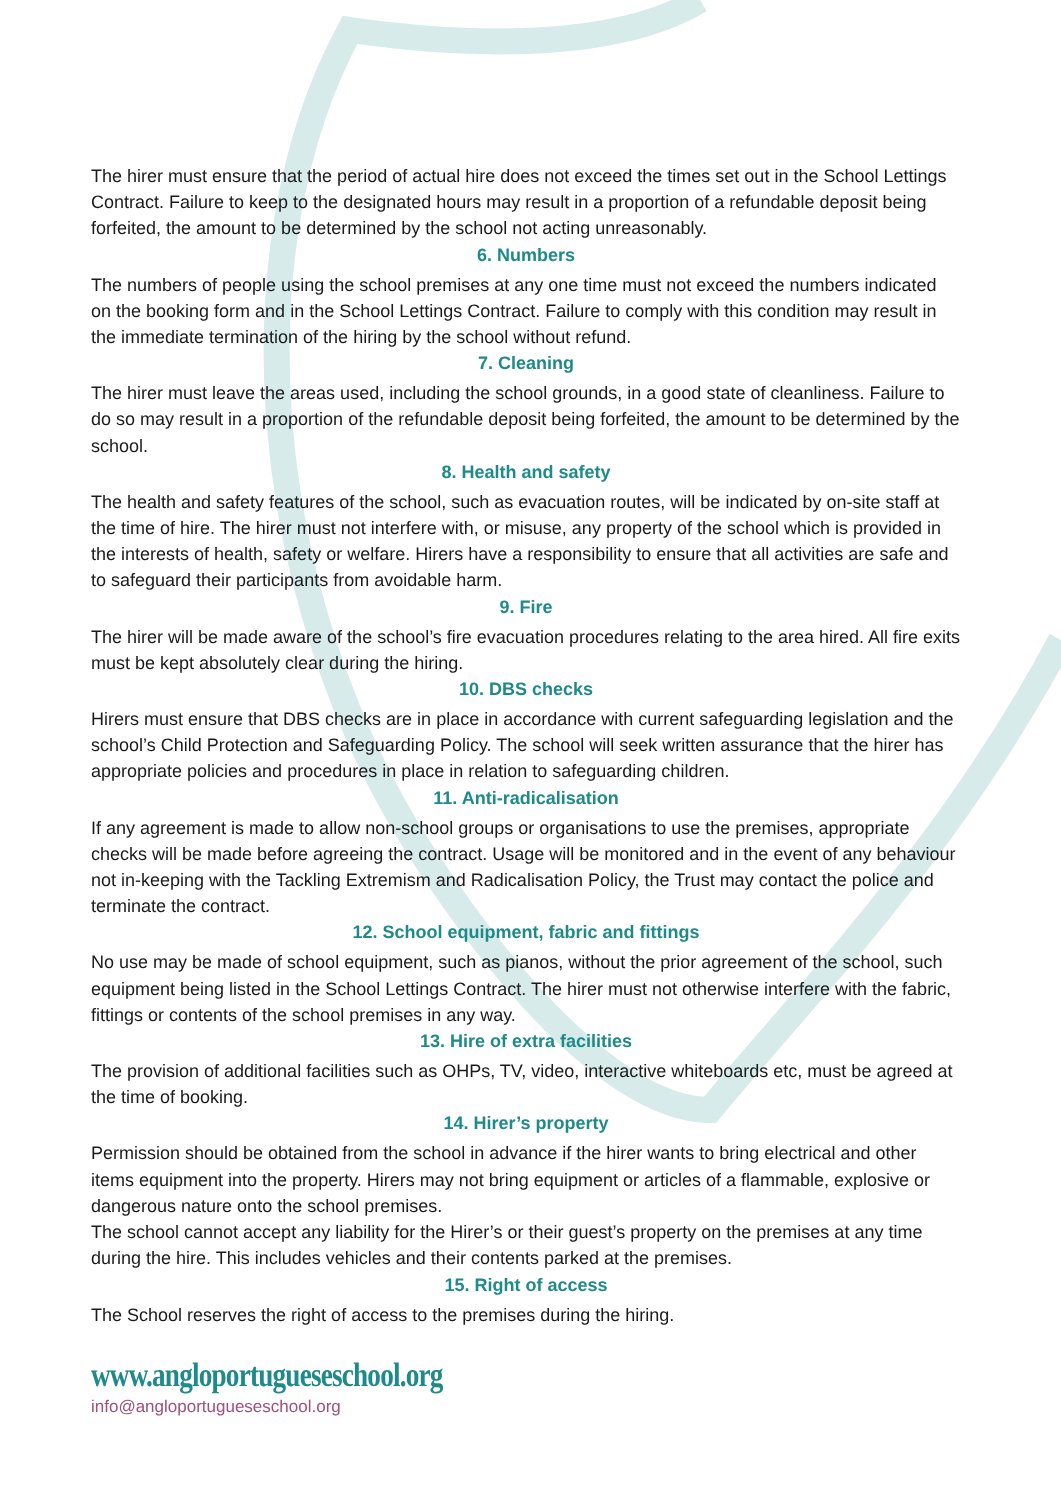The hirer must ensure that the period of actual hire does not exceed the times set out in the School Lettings Contract. Failure to keep to the designated hours may result in a proportion of a refundable deposit being forfeited, the amount to be determined by the school not acting unreasonably.
6. Numbers
The numbers of people using the school premises at any one time must not exceed the numbers indicated on the booking form and in the School Lettings Contract. Failure to comply with this condition may result in the immediate termination of the hiring by the school without refund.
7. Cleaning
The hirer must leave the areas used, including the school grounds, in a good state of cleanliness. Failure to do so may result in a proportion of the refundable deposit being forfeited, the amount to be determined by the school.
8. Health and safety
The health and safety features of the school, such as evacuation routes, will be indicated by on-site staff at the time of hire. The hirer must not interfere with, or misuse, any property of the school which is provided in the interests of health, safety or welfare. Hirers have a responsibility to ensure that all activities are safe and to safeguard their participants from avoidable harm.
9. Fire
The hirer will be made aware of the school’s fire evacuation procedures relating to the area hired. All fire exits must be kept absolutely clear during the hiring.
10. DBS checks
Hirers must ensure that DBS checks are in place in accordance with current safeguarding legislation and the school’s Child Protection and Safeguarding Policy. The school will seek written assurance that the hirer has appropriate policies and procedures in place in relation to safeguarding children.
11. Anti-radicalisation
If any agreement is made to allow non-school groups or organisations to use the premises, appropriate checks will be made before agreeing the contract. Usage will be monitored and in the event of any behaviour not in-keeping with the Tackling Extremism and Radicalisation Policy, the Trust may contact the police and terminate the contract.
12. School equipment, fabric and fittings
No use may be made of school equipment, such as pianos, without the prior agreement of the school, such equipment being listed in the School Lettings Contract. The hirer must not otherwise interfere with the fabric, fittings or contents of the school premises in any way.
13. Hire of extra facilities
The provision of additional facilities such as OHPs, TV, video, interactive whiteboards etc, must be agreed at the time of booking.
14. Hirer’s property
Permission should be obtained from the school in advance if the hirer wants to bring electrical and other items equipment into the property. Hirers may not bring equipment or articles of a flammable, explosive or dangerous nature onto the school premises.
The school cannot accept any liability for the Hirer’s or their guest’s property on the premises at any time during the hire. This includes vehicles and their contents parked at the premises.
15. Right of access
The School reserves the right of access to the premises during the hiring.
www.angloportugueseschool.org
info@angloportugueseschool.org